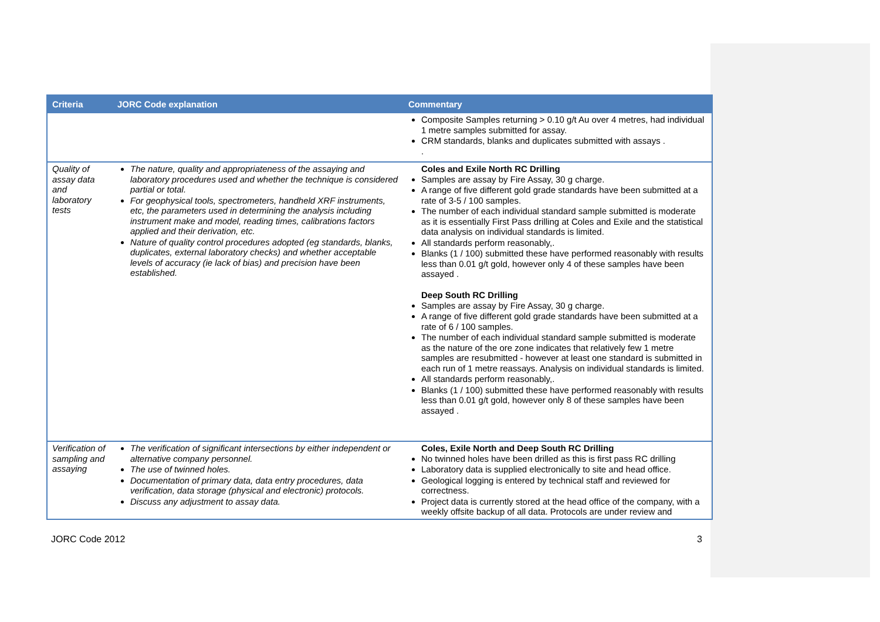| Criteria | JORC Code explanation | Commentary |
| --- | --- | --- |
| | | Composite Samples returning > 0.10 g/t Au over 4 metres, had individual 1 metre samples submitted for assay. CRM standards, blanks and duplicates submitted with assays . . |
| Quality of assay data and laboratory tests | The nature, quality and appropriateness of the assaying and laboratory procedures used and whether the technique is considered partial or total. For geophysical tools, spectrometers, handheld XRF instruments, etc, the parameters used in determining the analysis including instrument make and model, reading times, calibrations factors applied and their derivation, etc. Nature of quality control procedures adopted (eg standards, blanks, duplicates, external laboratory checks) and whether acceptable levels of accuracy (ie lack of bias) and precision have been established. | Coles and Exile North RC Drilling Samples are assay by Fire Assay, 30 g charge. A range of five different gold grade standards have been submitted at a rate of 3-5 / 100 samples. The number of each individual standard sample submitted is moderate as it is essentially First Pass drilling at Coles and Exile and the statistical data analysis on individual standards is limited. All standards perform reasonably,. Blanks (1 / 100) submitted these have performed reasonably with results less than 0.01 g/t gold, however only 4 of these samples have been assayed . Deep South RC Drilling Samples are assay by Fire Assay, 30 g charge. A range of five different gold grade standards have been submitted at a rate of 6 / 100 samples. The number of each individual standard sample submitted is moderate as the nature of the ore zone indicates that relatively few 1 metre samples are resubmitted - however at least one standard is submitted in each run of 1 metre reassays. Analysis on individual standards is limited. All standards perform reasonably,. Blanks (1 / 100) submitted these have performed reasonably with results less than 0.01 g/t gold, however only 8 of these samples have been assayed . |
| Verification of sampling and assaying | The verification of significant intersections by either independent or alternative company personnel. The use of twinned holes. Documentation of primary data, data entry procedures, data verification, data storage (physical and electronic) protocols. Discuss any adjustment to assay data. | Coles, Exile North and Deep South RC Drilling No twinned holes have been drilled as this is first pass RC drilling Laboratory data is supplied electronically to site and head office. Geological logging is entered by technical staff and reviewed for correctness. Project data is currently stored at the head office of the company, with a weekly offsite backup of all data. Protocols are under review and |
JORC Code 2012 3